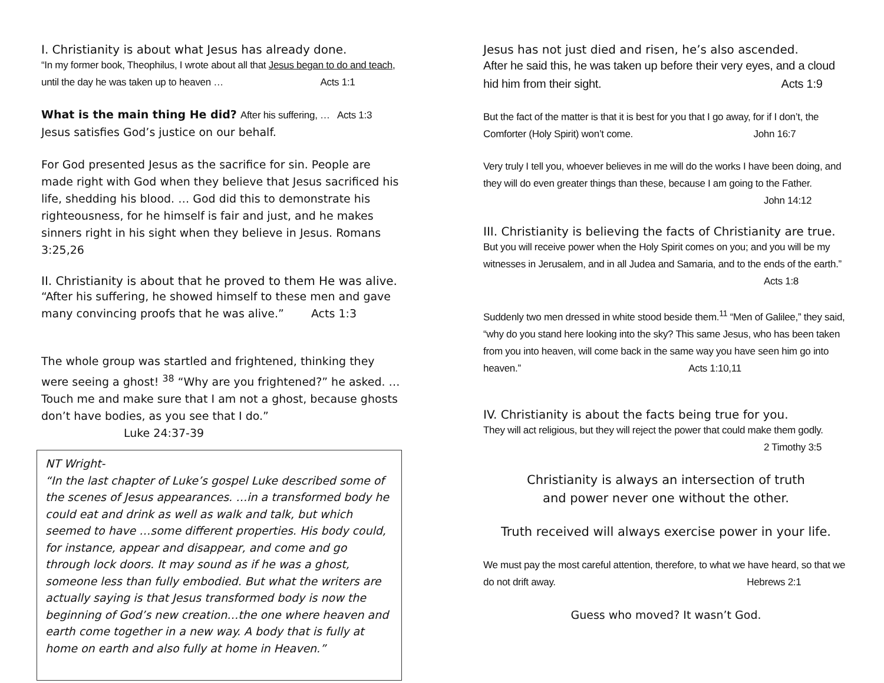I. Christianity is about what Jesus has already done.
“In my former book, Theophilus, I wrote about all that Jesus began to do and teach, until the day he was taken up to heaven … Acts 1:1
What is the main thing He did? After his suffering, … Acts 1:3
Jesus satisfies God’s justice on our behalf.
For God presented Jesus as the sacrifice for sin. People are made right with God when they believe that Jesus sacrificed his life, shedding his blood. … God did this to demonstrate his righteousness, for he himself is fair and just, and he makes sinners right in his sight when they believe in Jesus. Romans 3:25,26
II. Christianity is about that he proved to them He was alive.
“After his suffering, he showed himself to these men and gave many convincing proofs that he was alive.” Acts 1:3
The whole group was startled and frightened, thinking they were seeing a ghost! <sup>38</sup> “Why are you frightened?” he asked. …Touch me and make sure that I am not a ghost, because ghosts don’t have bodies, as you see that I do.” Luke 24:37-39
NT Wright-
“In the last chapter of Luke’s gospel Luke described some of the scenes of Jesus appearances. …in a transformed body he could eat and drink as well as walk and talk, but which seemed to have …some different properties. His body could, for instance, appear and disappear, and come and go through lock doors. It may sound as if he was a ghost, someone less than fully embodied. But what the writers are actually saying is that Jesus transformed body is now the beginning of God’s new creation…the one where heaven and earth come together in a new way. A body that is fully at home on earth and also fully at home in Heaven.”
Jesus has not just died and risen, he’s also ascended.
After he said this, he was taken up before their very eyes, and a cloud hid him from their sight. Acts 1:9
But the fact of the matter is that it is best for you that I go away, for if I don’t, the Comforter (Holy Spirit) won’t come. John 16:7
Very truly I tell you, whoever believes in me will do the works I have been doing, and they will do even greater things than these, because I am going to the Father.
John 14:12
III. Christianity is believing the facts of Christianity are true.
But you will receive power when the Holy Spirit comes on you; and you will be my witnesses in Jerusalem, and in all Judea and Samaria, and to the ends of the earth.”
Acts 1:8
Suddenly two men dressed in white stood beside them.<sup>11</sup> “Men of Galilee,” they said, “why do you stand here looking into the sky? This same Jesus, who has been taken from you into heaven, will come back in the same way you have seen him go into heaven.” Acts 1:10,11
IV. Christianity is about the facts being true for you.
They will act religious, but they will reject the power that could make them godly.
2 Timothy 3:5
Christianity is always an intersection of truth
and power never one without the other.
Truth received will always exercise power in your life.
We must pay the most careful attention, therefore, to what we have heard, so that we do not drift away. Hebrews 2:1
Guess who moved? It wasn’t God.